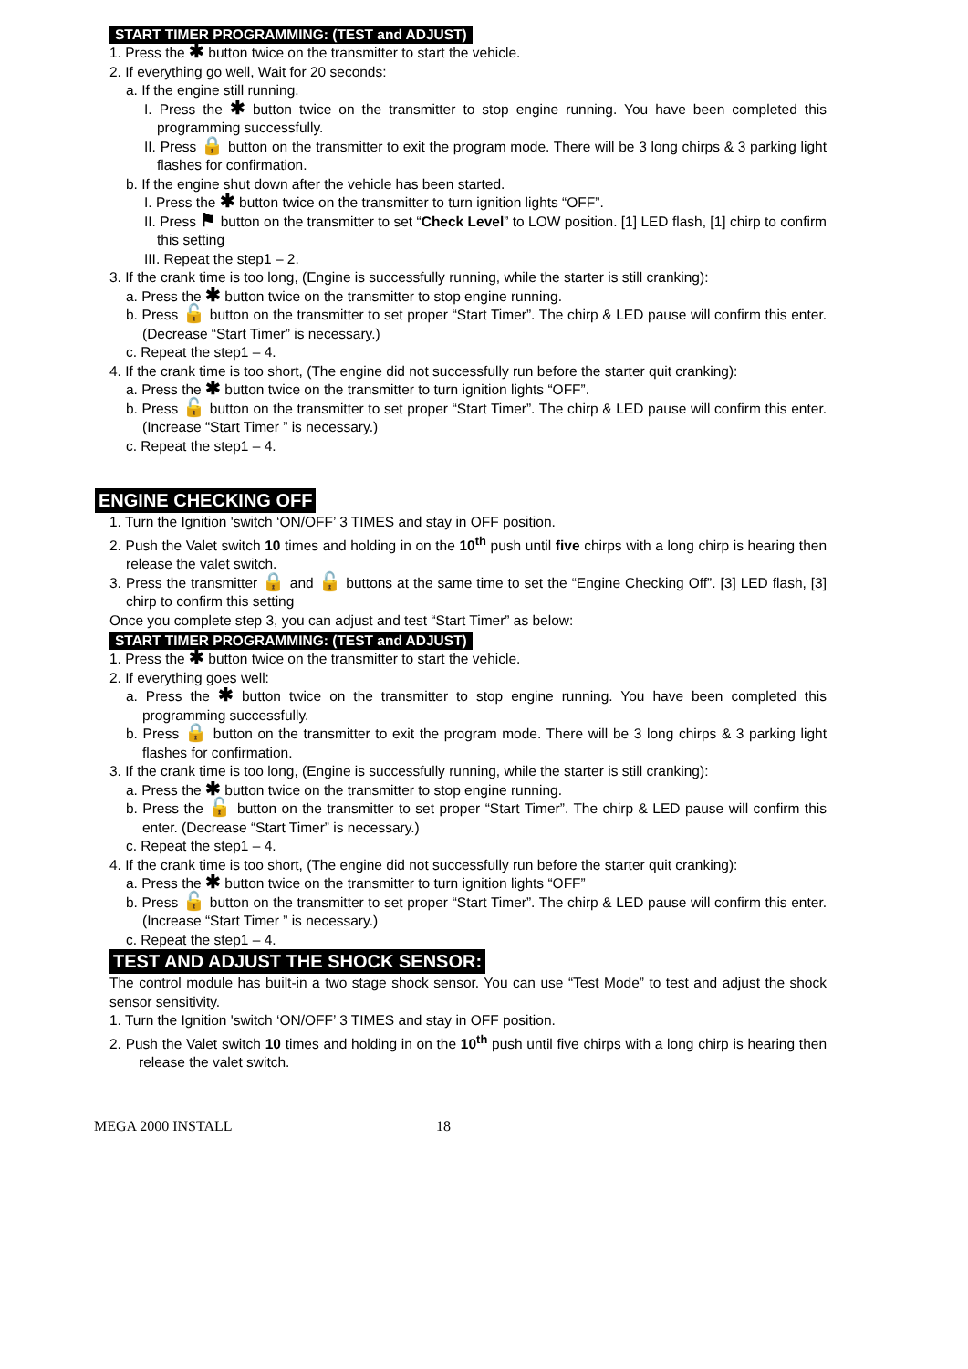START TIMER PROGRAMMING: (TEST and ADJUST)
1. Press the ✱ button twice on the transmitter to start the vehicle.
2. If everything go well, Wait for 20 seconds:
a. If the engine still running.
I. Press the ✱ button twice on the transmitter to stop engine running. You have been completed this programming successfully.
II. Press 🔒 button on the transmitter to exit the program mode. There will be 3 long chirps & 3 parking light flashes for confirmation.
b. If the engine shut down after the vehicle has been started.
I. Press the ✱ button twice on the transmitter to turn ignition lights “OFF”.
II. Press ⚑ button on the transmitter to set “Check Level” to LOW position. [1] LED flash, [1] chirp to confirm this setting
III. Repeat the step1 – 2.
3. If the crank time is too long, (Engine is successfully running, while the starter is still cranking):
a. Press the ✱ button twice on the transmitter to stop engine running.
b. Press 🔓 button on the transmitter to set proper “Start Timer”. The chirp & LED pause will confirm this enter. (Decrease “Start Timer” is necessary.)
c. Repeat the step1 – 4.
4. If the crank time is too short, (The engine did not successfully run before the starter quit cranking):
a. Press the ✱ button twice on the transmitter to turn ignition lights “OFF”.
b. Press 🔓 button on the transmitter to set proper “Start Timer”. The chirp & LED pause will confirm this enter. (Increase “Start Timer ” is necessary.)
c. Repeat the step1 – 4.
ENGINE CHECKING OFF
1. Turn the Ignition 'switch ‘ON/OFF’ 3 TIMES and stay in OFF position.
2. Push the Valet switch 10 times and holding in on the 10<sup>th</sup> push until five chirps with a long chirp is hearing then release the valet switch.
3. Press the transmitter 🔒 and 🔓 buttons at the same time to set the “Engine Checking Off”. [3] LED flash, [3] chirp to confirm this setting
Once you complete step 3, you can adjust and test “Start Timer” as below:
START TIMER PROGRAMMING: (TEST and ADJUST)
1. Press the ✱ button twice on the transmitter to start the vehicle.
2. If everything goes well:
a. Press the ✱ button twice on the transmitter to stop engine running. You have been completed this programming successfully.
b. Press 🔒 button on the transmitter to exit the program mode. There will be 3 long chirps & 3 parking light flashes for confirmation.
3. If the crank time is too long, (Engine is successfully running, while the starter is still cranking):
a. Press the ✱ button twice on the transmitter to stop engine running.
b. Press the 🔓 button on the transmitter to set proper “Start Timer”. The chirp & LED pause will confirm this enter. (Decrease “Start Timer” is necessary.)
c. Repeat the step1 – 4.
4. If the crank time is too short, (The engine did not successfully run before the starter quit cranking):
a. Press the ✱ button twice on the transmitter to turn ignition lights “OFF”
b. Press 🔓 button on the transmitter to set proper “Start Timer”. The chirp & LED pause will confirm this enter. (Increase “Start Timer ” is necessary.)
c. Repeat the step1 – 4.
TEST AND ADJUST THE SHOCK SENSOR:
The control module has built-in a two stage shock sensor. You can use “Test Mode” to test and adjust the shock sensor sensitivity.
1. Turn the Ignition 'switch ‘ON/OFF’ 3 TIMES and stay in OFF position.
2. Push the Valet switch 10 times and holding in on the 10<sup>th</sup> push until five chirps with a long chirp is hearing then release the valet switch.
MEGA 2000 INSTALL 18